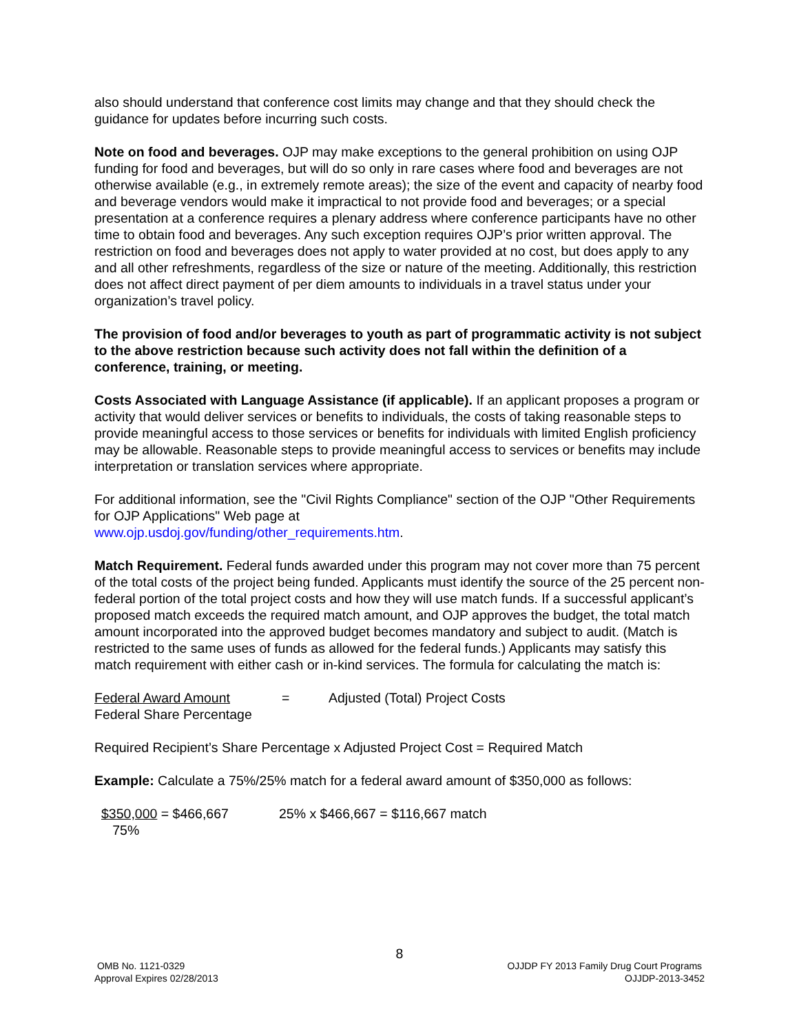also should understand that conference cost limits may change and that they should check the guidance for updates before incurring such costs.
Note on food and beverages. OJP may make exceptions to the general prohibition on using OJP funding for food and beverages, but will do so only in rare cases where food and beverages are not otherwise available (e.g., in extremely remote areas); the size of the event and capacity of nearby food and beverage vendors would make it impractical to not provide food and beverages; or a special presentation at a conference requires a plenary address where conference participants have no other time to obtain food and beverages. Any such exception requires OJP’s prior written approval. The restriction on food and beverages does not apply to water provided at no cost, but does apply to any and all other refreshments, regardless of the size or nature of the meeting. Additionally, this restriction does not affect direct payment of per diem amounts to individuals in a travel status under your organization’s travel policy.
The provision of food and/or beverages to youth as part of programmatic activity is not subject to the above restriction because such activity does not fall within the definition of a conference, training, or meeting.
Costs Associated with Language Assistance (if applicable). If an applicant proposes a program or activity that would deliver services or benefits to individuals, the costs of taking reasonable steps to provide meaningful access to those services or benefits for individuals with limited English proficiency may be allowable. Reasonable steps to provide meaningful access to services or benefits may include interpretation or translation services where appropriate.
For additional information, see the "Civil Rights Compliance" section of the OJP "Other Requirements for OJP Applications" Web page at
www.ojp.usdoj.gov/funding/other_requirements.htm.
Match Requirement. Federal funds awarded under this program may not cover more than 75 percent of the total costs of the project being funded. Applicants must identify the source of the 25 percent non-federal portion of the total project costs and how they will use match funds. If a successful applicant’s proposed match exceeds the required match amount, and OJP approves the budget, the total match amount incorporated into the approved budget becomes mandatory and subject to audit. (Match is restricted to the same uses of funds as allowed for the federal funds.) Applicants may satisfy this match requirement with either cash or in-kind services. The formula for calculating the match is:
Federal Award Amount
Federal Share Percentage
= Adjusted (Total) Project Costs
Required Recipient’s Share Percentage x Adjusted Project Cost = Required Match
Example: Calculate a 75%/25% match for a federal award amount of $350,000 as follows:
$350,000 = $466,667
75%
25% x $466,667 = $116,667 match
8
OMB No. 1121-0329
Approval Expires 02/28/2013
OJJDP FY 2013 Family Drug Court Programs
OJJDP-2013-3452